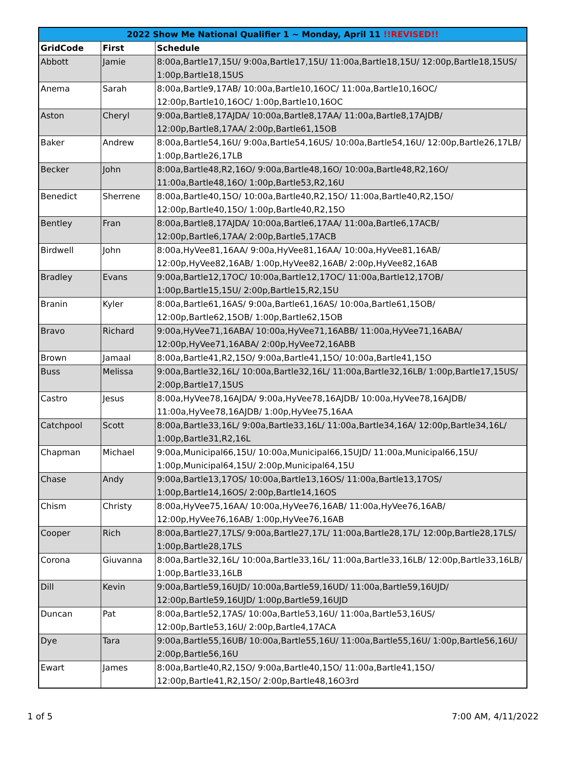| 2022 Show Me National Qualifier 1 ~ Monday, April 11 !!REVISED!! | | |
| --- | --- | --- |
| GridCode | First | Schedule |
| Abbott | Jamie | 8:00a,Bartle17,15U/ 9:00a,Bartle17,15U/ 11:00a,Bartle18,15U/ 12:00p,Bartle18,15US/ 1:00p,Bartle18,15US |
| Anema | Sarah | 8:00a,Bartle9,17AB/ 10:00a,Bartle10,16OC/ 11:00a,Bartle10,16OC/ 12:00p,Bartle10,16OC/ 1:00p,Bartle10,16OC |
| Aston | Cheryl | 9:00a,Bartle8,17AJDA/ 10:00a,Bartle8,17AA/ 11:00a,Bartle8,17AJDB/ 12:00p,Bartle8,17AA/ 2:00p,Bartle61,15OB |
| Baker | Andrew | 8:00a,Bartle54,16U/ 9:00a,Bartle54,16US/ 10:00a,Bartle54,16U/ 12:00p,Bartle26,17LB/ 1:00p,Bartle26,17LB |
| Becker | John | 8:00a,Bartle48,R2,16O/ 9:00a,Bartle48,16O/ 10:00a,Bartle48,R2,16O/ 11:00a,Bartle48,16O/ 1:00p,Bartle53,R2,16U |
| Benedict | Sherrene | 8:00a,Bartle40,15O/ 10:00a,Bartle40,R2,15O/ 11:00a,Bartle40,R2,15O/ 12:00p,Bartle40,15O/ 1:00p,Bartle40,R2,15O |
| Bentley | Fran | 8:00a,Bartle8,17AJDA/ 10:00a,Bartle6,17AA/ 11:00a,Bartle6,17ACB/ 12:00p,Bartle6,17AA/ 2:00p,Bartle5,17ACB |
| Birdwell | John | 8:00a,HyVee81,16AA/ 9:00a,HyVee81,16AA/ 10:00a,HyVee81,16AB/ 12:00p,HyVee82,16AB/ 1:00p,HyVee82,16AB/ 2:00p,HyVee82,16AB |
| Bradley | Evans | 9:00a,Bartle12,17OC/ 10:00a,Bartle12,17OC/ 11:00a,Bartle12,17OB/ 1:00p,Bartle15,15U/ 2:00p,Bartle15,R2,15U |
| Branin | Kyler | 8:00a,Bartle61,16AS/ 9:00a,Bartle61,16AS/ 10:00a,Bartle61,15OB/ 12:00p,Bartle62,15OB/ 1:00p,Bartle62,15OB |
| Bravo | Richard | 9:00a,HyVee71,16ABA/ 10:00a,HyVee71,16ABB/ 11:00a,HyVee71,16ABA/ 12:00p,HyVee71,16ABA/ 2:00p,HyVee72,16ABB |
| Brown | Jamaal | 8:00a,Bartle41,R2,15O/ 9:00a,Bartle41,15O/ 10:00a,Bartle41,15O |
| Buss | Melissa | 9:00a,Bartle32,16L/ 10:00a,Bartle32,16L/ 11:00a,Bartle32,16LB/ 1:00p,Bartle17,15US/ 2:00p,Bartle17,15US |
| Castro | Jesus | 8:00a,HyVee78,16AJDA/ 9:00a,HyVee78,16AJDB/ 10:00a,HyVee78,16AJDB/ 11:00a,HyVee78,16AJDB/ 1:00p,HyVee75,16AA |
| Catchpool | Scott | 8:00a,Bartle33,16L/ 9:00a,Bartle33,16L/ 11:00a,Bartle34,16A/ 12:00p,Bartle34,16L/ 1:00p,Bartle31,R2,16L |
| Chapman | Michael | 9:00a,Municipal66,15U/ 10:00a,Municipal66,15UJD/ 11:00a,Municipal66,15U/ 1:00p,Municipal64,15U/ 2:00p,Municipal64,15U |
| Chase | Andy | 9:00a,Bartle13,17OS/ 10:00a,Bartle13,16OS/ 11:00a,Bartle13,17OS/ 1:00p,Bartle14,16OS/ 2:00p,Bartle14,16OS |
| Chism | Christy | 8:00a,HyVee75,16AA/ 10:00a,HyVee76,16AB/ 11:00a,HyVee76,16AB/ 12:00p,HyVee76,16AB/ 1:00p,HyVee76,16AB |
| Cooper | Rich | 8:00a,Bartle27,17LS/ 9:00a,Bartle27,17L/ 11:00a,Bartle28,17L/ 12:00p,Bartle28,17LS/ 1:00p,Bartle28,17LS |
| Corona | Giuvanna | 8:00a,Bartle32,16L/ 10:00a,Bartle33,16L/ 11:00a,Bartle33,16LB/ 12:00p,Bartle33,16LB/ 1:00p,Bartle33,16LB |
| Dill | Kevin | 9:00a,Bartle59,16UJD/ 10:00a,Bartle59,16UD/ 11:00a,Bartle59,16UJD/ 12:00p,Bartle59,16UJD/ 1:00p,Bartle59,16UJD |
| Duncan | Pat | 8:00a,Bartle52,17AS/ 10:00a,Bartle53,16U/ 11:00a,Bartle53,16US/ 12:00p,Bartle53,16U/ 2:00p,Bartle4,17ACA |
| Dye | Tara | 9:00a,Bartle55,16UB/ 10:00a,Bartle55,16U/ 11:00a,Bartle55,16U/ 1:00p,Bartle56,16U/ 2:00p,Bartle56,16U |
| Ewart | James | 8:00a,Bartle40,R2,15O/ 9:00a,Bartle40,15O/ 11:00a,Bartle41,15O/ 12:00p,Bartle41,R2,15O/ 2:00p,Bartle48,16O3rd |
1 of 5 7:00 AM, 4/11/2022